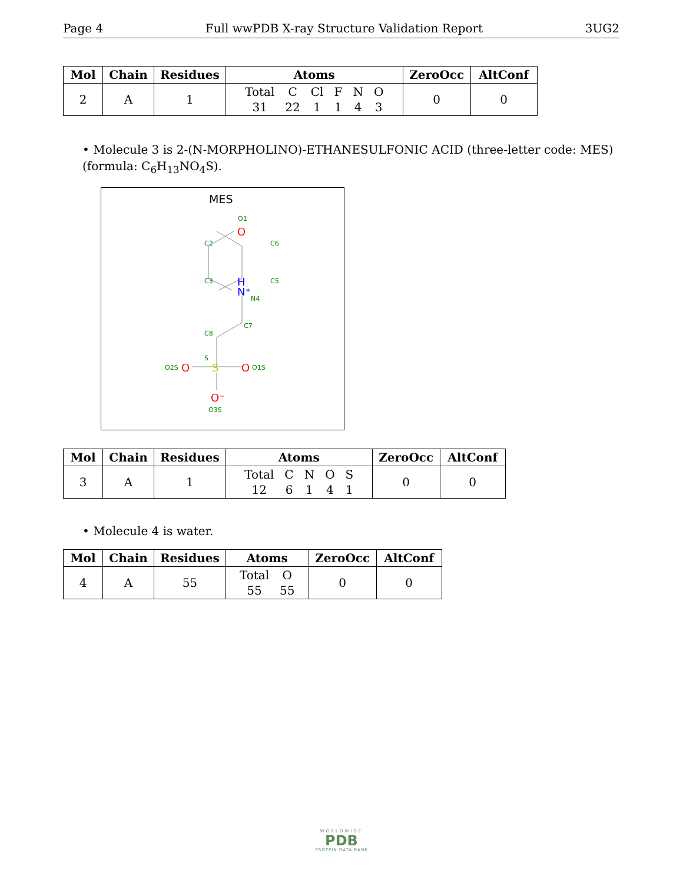Page 4 Full wwPDB X-ray Structure Validation Report 3UG2
| Mol | Chain | Residues | Atoms | ZeroOcc | AltConf |
| --- | --- | --- | --- | --- | --- |
| 2 | A | 1 | / Total / C / Cl / F / N / O / / 31 / 22 / 1 / 1 / 4 / 3 / | 0 | 0 |
• Molecule 3 is 2-(N-MORPHOLINO)-ETHANESULFONIC ACID (three-letter code: MES) (formula: C<sub>6</sub>H<sub>13</sub>NO<sub>4</sub>S).
MES
O1
O
C2
C6
C3
C5
H
N⁺
N4
C7
C8
S
O2S
O
S
O
O1S
O⁻
O3S
| Mol | Chain | Residues | Atoms | ZeroOcc | AltConf |
| --- | --- | --- | --- | --- | --- |
| 3 | A | 1 | / Total / C / N / O / S / / 12 / 6 / 1 / 4 / 1 / | 0 | 0 |
• Molecule 4 is water.
| Mol | Chain | Residues | Atoms | ZeroOcc | AltConf |
| --- | --- | --- | --- | --- | --- |
| 4 | A | 55 | / Total / O / / 55 / 55 / | 0 | 0 |
WORLDWIDE
PDB
PROTEIN DATA BANK